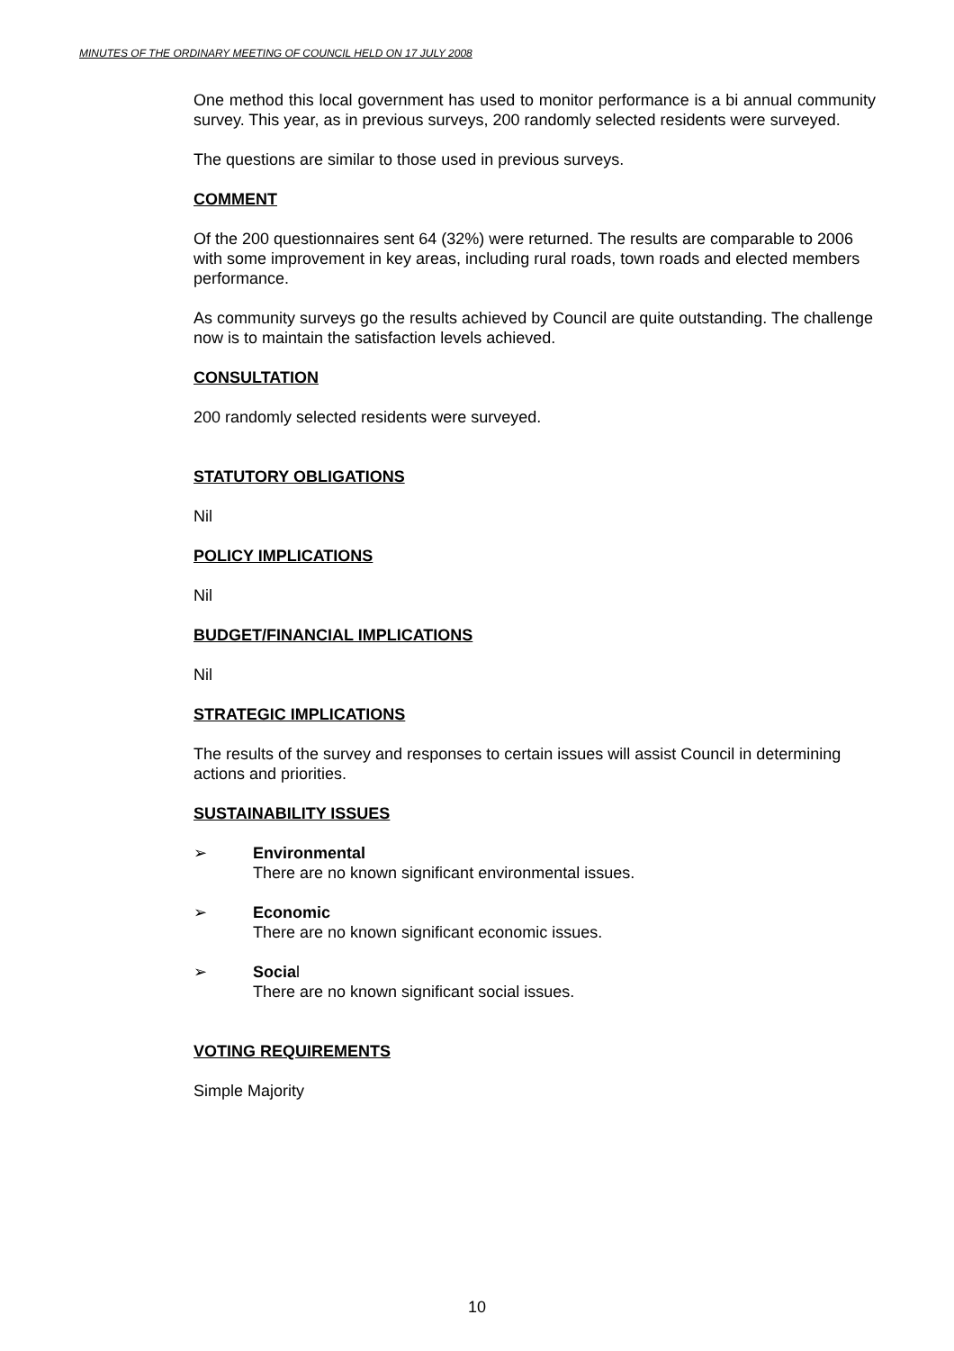MINUTES OF THE ORDINARY MEETING OF COUNCIL HELD ON 17 JULY 2008
One method this local government has used to monitor performance is a bi annual community survey. This year, as in previous surveys, 200 randomly selected residents were surveyed.
The questions are similar to those used in previous surveys.
COMMENT
Of the 200 questionnaires sent 64 (32%) were returned. The results are comparable to 2006 with some improvement in key areas, including rural roads, town roads and elected members performance.
As community surveys go the results achieved by Council are quite outstanding. The challenge now is to maintain the satisfaction levels achieved.
CONSULTATION
200 randomly selected residents were surveyed.
STATUTORY OBLIGATIONS
Nil
POLICY IMPLICATIONS
Nil
BUDGET/FINANCIAL IMPLICATIONS
Nil
STRATEGIC IMPLICATIONS
The results of the survey and responses to certain issues will assist Council in determining actions and priorities.
SUSTAINABILITY ISSUES
➢ Environmental
There are no known significant environmental issues.
➢ Economic
There are no known significant economic issues.
➢ Social
There are no known significant social issues.
VOTING REQUIREMENTS
Simple Majority
10